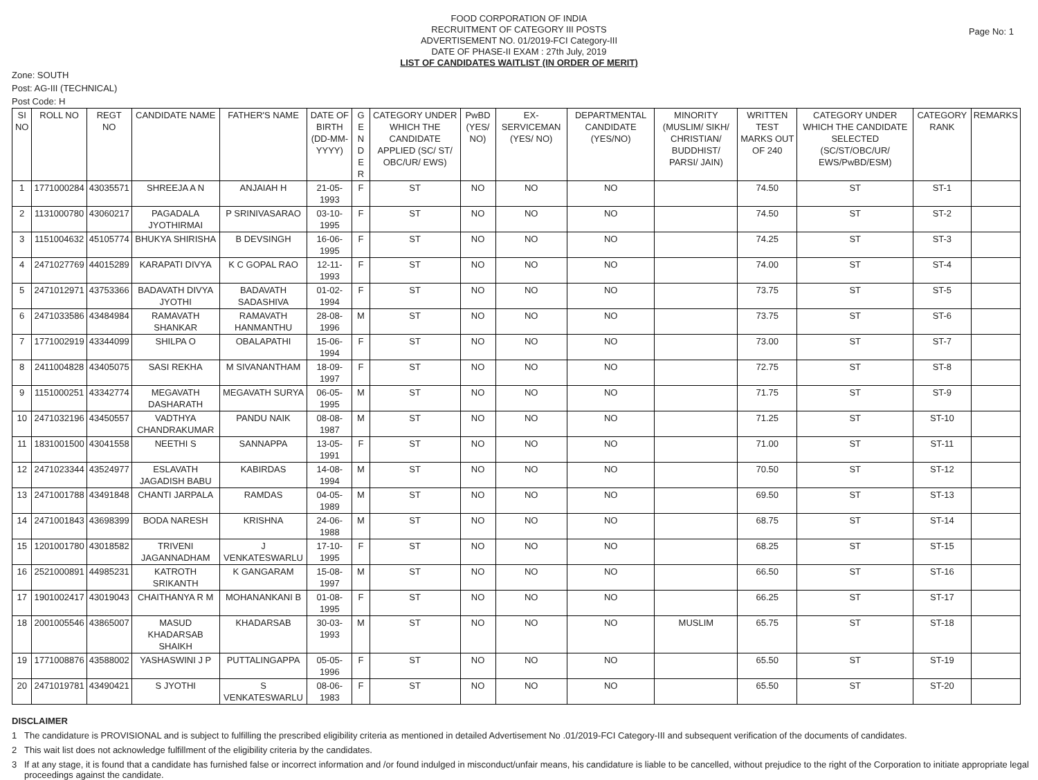Page No: 1
FOOD CORPORATION OF INDIA
RECRUITMENT OF CATEGORY III POSTS
ADVERTISEMENT NO. 01/2019-FCI Category-III
DATE OF PHASE-II EXAM : 27th July, 2019
LIST OF CANDIDATES WAITLIST (IN ORDER OF MERIT)
Zone: SOUTH
Post: AG-III (TECHNICAL)
Post Code: H
| SI NO | ROLL NO | REGT NO | CANDIDATE NAME | FATHER'S NAME | DATE OF BIRTH (DD-MM-YYYY) | G E N D E R | CATEGORY UNDER WHICH THE CANDIDATE APPLIED (SC/ ST/ OBC/UR/ EWS) | PwBD (YES/ NO) | EX-SERVICEMAN (YES/ NO) | DEPARTMENTAL CANDIDATE (YES/NO) | MINORITY (MUSLIM/ SIKH/ CHRISTIAN/ BUDDHIST/ PARSI/ JAIN) | WRITTEN TEST MARKS OUT OF 240 | CATEGORY UNDER WHICH THE CANDIDATE SELECTED (SC/ST/OBC/UR/ EWS/PwBD/ESM) | CATEGORY RANK | REMARKS |
| --- | --- | --- | --- | --- | --- | --- | --- | --- | --- | --- | --- | --- | --- | --- | --- |
| 1 | 1771000284 | 43035571 | SHREEJA A N | ANJAIAH H | 21-05-1993 | F | ST | NO | NO | NO | | 74.50 | ST | ST-1 | |
| 2 | 1131000780 | 43060217 | PAGADALA JYOTHIRMAI | P SRINIVASARAO | 03-10-1995 | F | ST | NO | NO | NO | | 74.50 | ST | ST-2 | |
| 3 | 1151004632 | 45105774 | BHUKYA SHIRISHA | B DEVSINGH | 16-06-1995 | F | ST | NO | NO | NO | | 74.25 | ST | ST-3 | |
| 4 | 2471027769 | 44015289 | KARAPATI DIVYA | K C GOPAL RAO | 12-11-1993 | F | ST | NO | NO | NO | | 74.00 | ST | ST-4 | |
| 5 | 2471012971 | 43753366 | BADAVATH DIVYA JYOTHI | BADAVATH SADASHIVA | 01-02-1994 | F | ST | NO | NO | NO | | 73.75 | ST | ST-5 | |
| 6 | 2471033586 | 43484984 | RAMAVATH SHANKAR | RAMAVATH HANMANTHU | 28-08-1996 | M | ST | NO | NO | NO | | 73.75 | ST | ST-6 | |
| 7 | 1771002919 | 43344099 | SHILPA O | OBALAPATHI | 15-06-1994 | F | ST | NO | NO | NO | | 73.00 | ST | ST-7 | |
| 8 | 2411004828 | 43405075 | SASI REKHA | M SIVANANTHAM | 18-09-1997 | F | ST | NO | NO | NO | | 72.75 | ST | ST-8 | |
| 9 | 1151000251 | 43342774 | MEGAVATH DASHARATH | MEGAVATH SURYA | 06-05-1995 | M | ST | NO | NO | NO | | 71.75 | ST | ST-9 | |
| 10 | 2471032196 | 43450557 | VADTHYA CHANDRAKUMAR | PANDU NAIK | 08-08-1987 | M | ST | NO | NO | NO | | 71.25 | ST | ST-10 | |
| 11 | 1831001500 | 43041558 | NEETHI S | SANNAPPA | 13-05-1991 | F | ST | NO | NO | NO | | 71.00 | ST | ST-11 | |
| 12 | 2471023344 | 43524977 | ESLAVATH JAGADISH BABU | KABIRDAS | 14-08-1994 | M | ST | NO | NO | NO | | 70.50 | ST | ST-12 | |
| 13 | 2471001788 | 43491848 | CHANTI JARPALA | RAMDAS | 04-05-1989 | M | ST | NO | NO | NO | | 69.50 | ST | ST-13 | |
| 14 | 2471001843 | 43698399 | BODA NARESH | KRISHNA | 24-06-1988 | M | ST | NO | NO | NO | | 68.75 | ST | ST-14 | |
| 15 | 1201001780 | 43018582 | TRIVENI JAGANNADHAM | J VENKATESWARLU | 17-10-1995 | F | ST | NO | NO | NO | | 68.25 | ST | ST-15 | |
| 16 | 2521000891 | 44985231 | KATROTH SRIKANTH | K GANGARAM | 15-08-1997 | M | ST | NO | NO | NO | | 66.50 | ST | ST-16 | |
| 17 | 1901002417 | 43019043 | CHAITHANYA R M | MOHANANKANI B | 01-08-1995 | F | ST | NO | NO | NO | | 66.25 | ST | ST-17 | |
| 18 | 2001005546 | 43865007 | MASUD KHADARSAB SHAIKH | KHADARSAB | 30-03-1993 | M | ST | NO | NO | NO | MUSLIM | 65.75 | ST | ST-18 | |
| 19 | 1771008876 | 43588002 | YASHASWINI J P | PUTTALINGAPPA | 05-05-1996 | F | ST | NO | NO | NO | | 65.50 | ST | ST-19 | |
| 20 | 2471019781 | 43490421 | S JYOTHI | S VENKATESWARLU | 08-06-1983 | F | ST | NO | NO | NO | | 65.50 | ST | ST-20 | |
DISCLAIMER
1 The candidature is PROVISIONAL and is subject to fulfilling the prescribed eligibility criteria as mentioned in detailed Advertisement No .01/2019-FCI Category-III and subsequent verification of the documents of candidates.
2 This wait list does not acknowledge fulfillment of the eligibility criteria by the candidates.
3 If at any stage, it is found that a candidate has furnished false or incorrect information and /or found indulged in misconduct/unfair means, his candidature is liable to be cancelled, without prejudice to the right of the Corporation to initiate appropriate legal proceedings against the candidate.